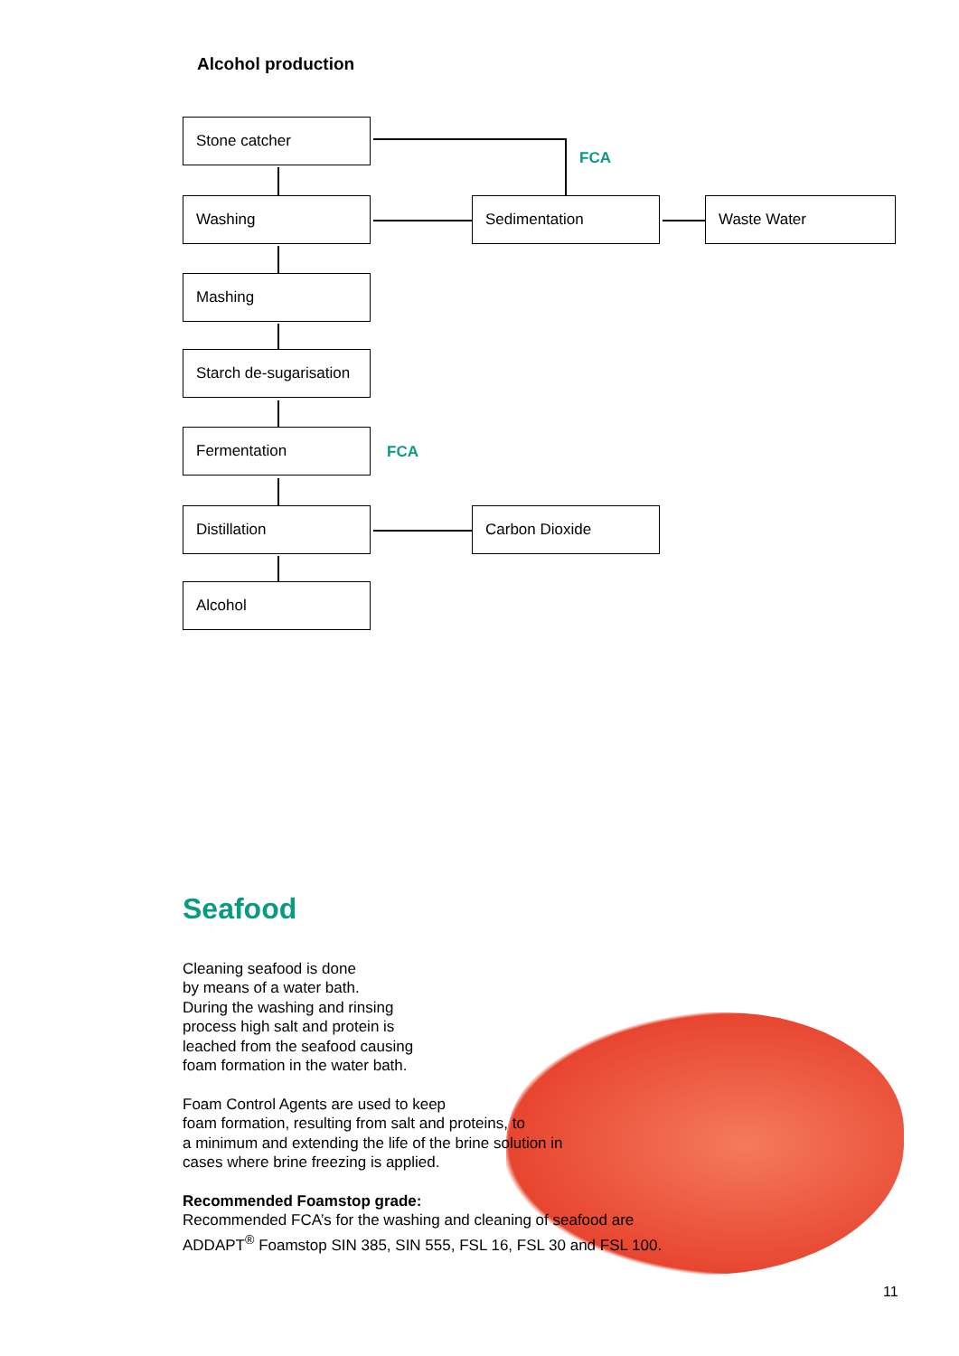Alcohol production
Stone catcher
FCA
Washing Sedimentation Waste Water
Mashing
Starch de-sugarisation
Fermentation
FCA
Distillation Carbon Dioxide
Alcohol
Seafood
Cleaning seafood is done
by means of a water bath.
During the washing and rinsing
process high salt and protein is
leached from the seafood causing
foam formation in the water bath.
Foam Control Agents are used to keep
foam formation, resulting from salt and proteins, to
a minimum and extending the life of the brine solution in
cases where brine freezing is applied.
Recommended Foamstop grade:
Recommended FCA’s for the washing and cleaning of seafood are
ADDAPT<sup>®</sup> Foamstop SIN 385, SIN 555, FSL 16, FSL 30 and FSL 100.
11